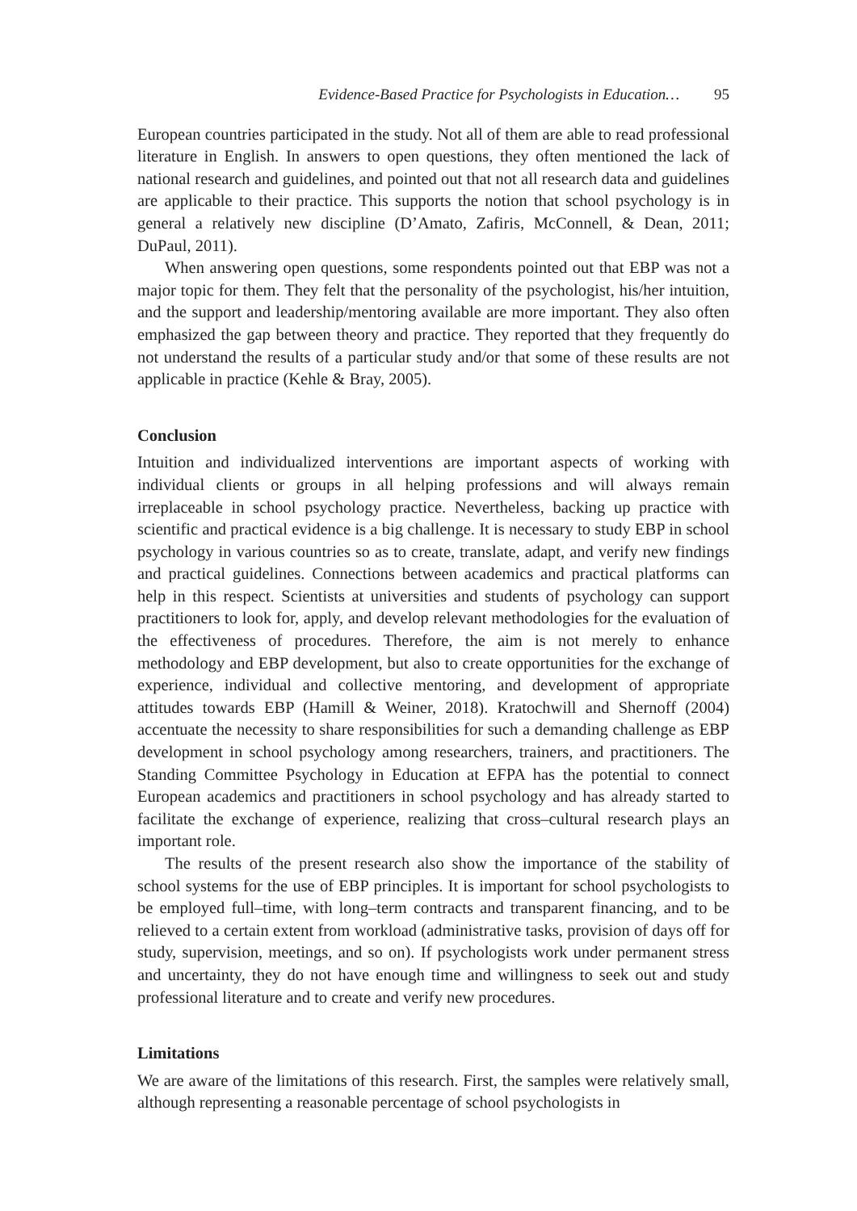Evidence-Based Practice for Psychologists in Education… 95
European countries participated in the study. Not all of them are able to read professional literature in English. In answers to open questions, they often mentioned the lack of national research and guidelines, and pointed out that not all research data and guidelines are applicable to their practice. This supports the notion that school psychology is in general a relatively new discipline (D’Amato, Zafiris, McConnell, & Dean, 2011; DuPaul, 2011).
When answering open questions, some respondents pointed out that EBP was not a major topic for them. They felt that the personality of the psychologist, his/her intuition, and the support and leadership/mentoring available are more important. They also often emphasized the gap between theory and practice. They reported that they frequently do not understand the results of a particular study and/or that some of these results are not applicable in practice (Kehle & Bray, 2005).
Conclusion
Intuition and individualized interventions are important aspects of working with individual clients or groups in all helping professions and will always remain irreplaceable in school psychology practice. Nevertheless, backing up practice with scientific and practical evidence is a big challenge. It is necessary to study EBP in school psychology in various countries so as to create, translate, adapt, and verify new findings and practical guidelines. Connections between academics and practical platforms can help in this respect. Scientists at universities and students of psychology can support practitioners to look for, apply, and develop relevant methodologies for the evaluation of the effectiveness of procedures. Therefore, the aim is not merely to enhance methodology and EBP development, but also to create opportunities for the exchange of experience, individual and collective mentoring, and development of appropriate attitudes towards EBP (Hamill & Weiner, 2018). Kratochwill and Shernoff (2004) accentuate the necessity to share responsibilities for such a demanding challenge as EBP development in school psychology among researchers, trainers, and practitioners. The Standing Committee Psychology in Education at EFPA has the potential to connect European academics and practitioners in school psychology and has already started to facilitate the exchange of experience, realizing that cross–cultural research plays an important role.
The results of the present research also show the importance of the stability of school systems for the use of EBP principles. It is important for school psychologists to be employed full–time, with long–term contracts and transparent financing, and to be relieved to a certain extent from workload (administrative tasks, provision of days off for study, supervision, meetings, and so on). If psychologists work under permanent stress and uncertainty, they do not have enough time and willingness to seek out and study professional literature and to create and verify new procedures.
Limitations
We are aware of the limitations of this research. First, the samples were relatively small, although representing a reasonable percentage of school psychologists in